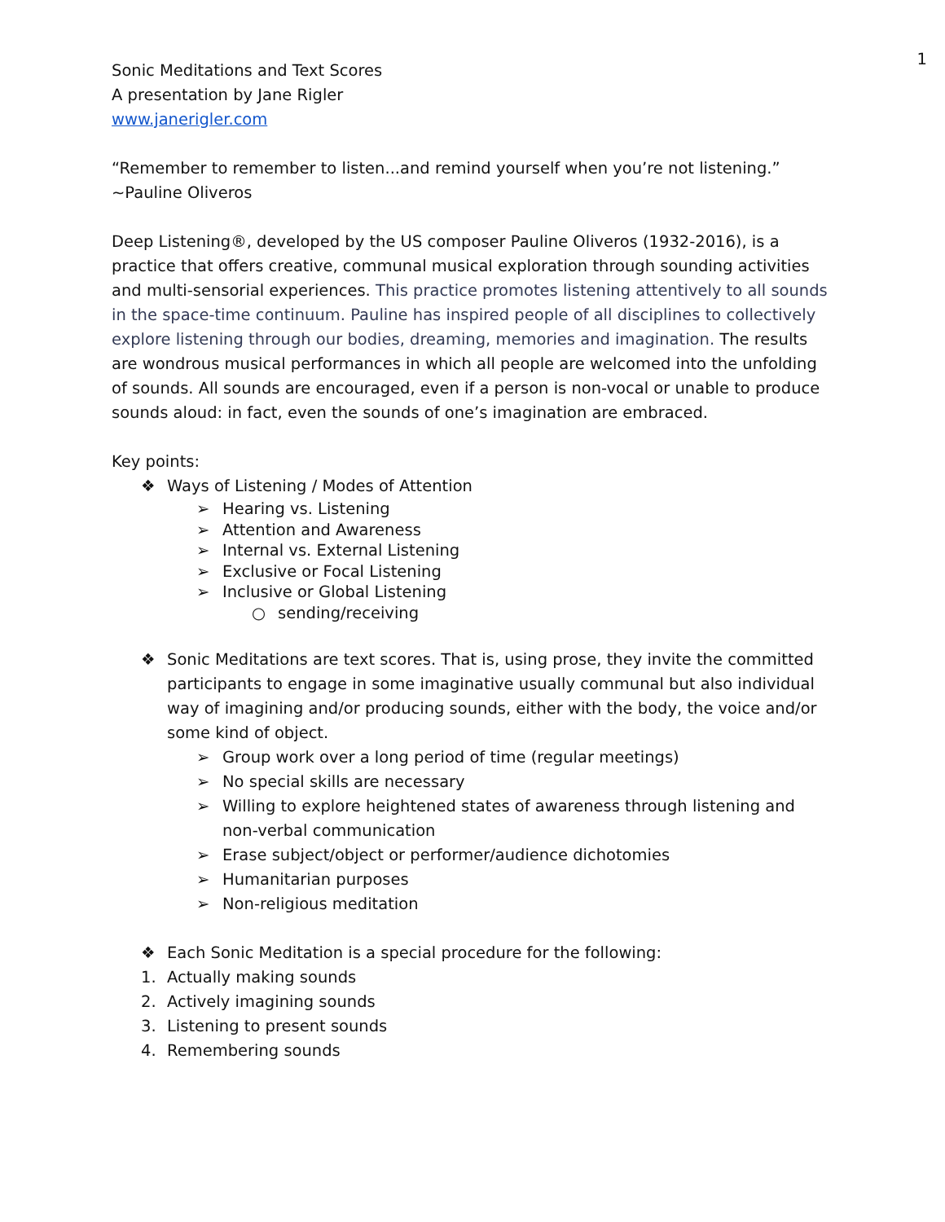1
Sonic Meditations and Text Scores
A presentation by Jane Rigler
www.janerigler.com
“Remember to remember to listen...and remind yourself when you’re not listening.”
~Pauline Oliveros
Deep Listening®, developed by the US composer Pauline Oliveros (1932-2016), is a practice that offers creative, communal musical exploration through sounding activities and multi-sensorial experiences. This practice promotes listening attentively to all sounds in the space-time continuum. Pauline has inspired people of all disciplines to collectively explore listening through our bodies, dreaming, memories and imagination. The results are wondrous musical performances in which all people are welcomed into the unfolding of sounds. All sounds are encouraged, even if a person is non-vocal or unable to produce sounds aloud: in fact, even the sounds of one’s imagination are embraced.
Key points:
❖ Ways of Listening / Modes of Attention
➢ Hearing vs. Listening
➢ Attention and Awareness
➢ Internal vs. External Listening
➢ Exclusive or Focal Listening
➢ Inclusive or Global Listening
○ sending/receiving
❖ Sonic Meditations are text scores. That is, using prose, they invite the committed participants to engage in some imaginative usually communal but also individual way of imagining and/or producing sounds, either with the body, the voice and/or some kind of object.
➢ Group work over a long period of time (regular meetings)
➢ No special skills are necessary
➢ Willing to explore heightened states of awareness through listening and non-verbal communication
➢ Erase subject/object or performer/audience dichotomies
➢ Humanitarian purposes
➢ Non-religious meditation
❖ Each Sonic Meditation is a special procedure for the following:
1. Actually making sounds
2. Actively imagining sounds
3. Listening to present sounds
4. Remembering sounds